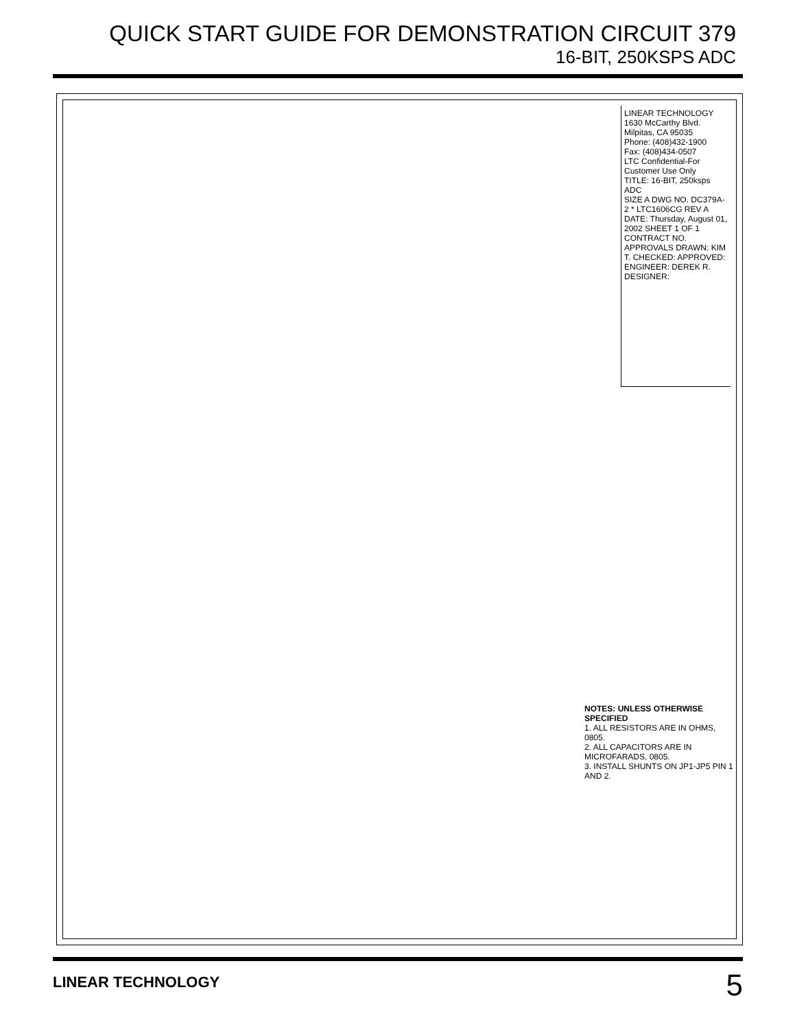QUICK START GUIDE FOR DEMONSTRATION CIRCUIT 379
16-BIT, 250KSPS ADC
LINEAR TECHNOLOGY
1630 McCarthy Blvd.
Milpitas, CA 95035
Phone: (408)432-1900
Fax: (408)434-0507
LTC Confidential-For Customer Use Only
TITLE: 16-BIT, 250ksps ADC
SIZE A DWG NO. DC379A-2 * LTC1606CG REV A
DATE: Thursday, August 01, 2002 SHEET 1 OF 1
CONTRACT NO. APPROVALS DRAWN: KIM T. CHECKED: APPROVED: ENGINEER: DEREK R. DESIGNER:
NOTES: UNLESS OTHERWISE SPECIFIED
1. ALL RESISTORS ARE IN OHMS, 0805.
2. ALL CAPACITORS ARE IN MICROFARADS, 0805.
3. INSTALL SHUNTS ON JP1-JP5 PIN 1 AND 2.
LINEAR TECHNOLOGY
5